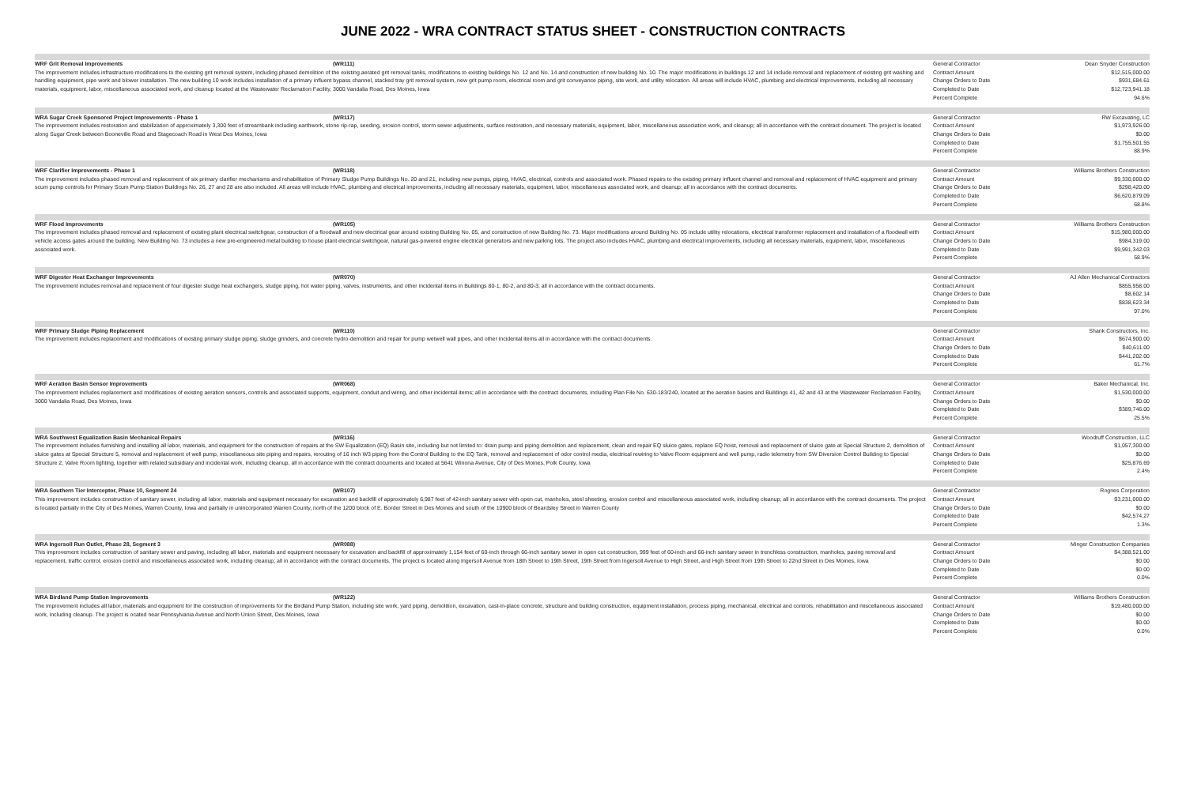JUNE 2022 - WRA CONTRACT STATUS SHEET - CONSTRUCTION CONTRACTS
| WRF Grit Removal Improvements (WR111) The improvement includes infrastructure modifications to the existing grit removal system, including phased demolition of the existing aerated grit removal tanks, modifications to existing buildings No. 12 and No. 14 and construction of new building No. 10. The major modifications in buildings 12 and 14 include removal and replacement of existing grit washing and handling equipment, pipe work and blower installation. The new building 10 work includes installation of a primary influent bypass channel, stacked tray grit removal system, new grit pump room, electrical room and grit conveyance piping, site work, and utility relocation. All areas will include HVAC, plumbing and electrical improvements, including all necessary materials, equipment, labor, miscellaneous associated work, and cleanup located at the Wastewater Reclamation Facility, 3000 Vandalia Road, Des Moines, Iowa | General Contractor Contract Amount Change Orders to Date Completed to Date Percent Complete | Dean Snyder Construction $12,515,000.00 $931,684.61 $12,723,941.18 94.6% |
| WRA Sugar Creek Sponsored Project Improvements - Phase 1 (WR117) The improvement includes restoration and stabilization of approximately 3,300 feet of streambank including earthwork, stone rip-rap, seeding, erosion control, storm sewer adjustments, surface restoration, and necessary materials, equipment, labor, miscellaneous association work, and cleanup; all in accordance with the contract document. The project is located along Sugar Creek between Booneville Road and Stagecoach Road in West Des Moines, Iowa | General Contractor Contract Amount Change Orders to Date Completed to Date Percent Complete | RW Excavating, LC $1,973,926.00 $0.00 $1,755,501.55 88.9% |
| WRF Clarifier Improvements - Phase 1 (WR118) The improvement includes phased removal and replacement of six primary clarifier mechanisms and rehabilitation of Primary Sludge Pump Buildings No. 20 and 21, including new pumps, piping, HVAC, electrical, controls and associated work. Phased repairs to the existing primary influent channel and removal and replacement of HVAC equipment and primary scum pump controls for Primary Scum Pump Station Buildings No. 26, 27 and 28 are also included. All areas will include HVAC, plumbing and electrical improvements, including all necessary materials, equipment, labor, miscellaneous associated work, and cleanup; all in accordance with the contract documents. | General Contractor Contract Amount Change Orders to Date Completed to Date Percent Complete | Williams Brothers Construction $9,330,000.00 $298,420.00 $6,620,879.09 68.8% |
| WRF Flood Improvements (WR105) The improvement includes phased removal and replacement of existing plant electrical switchgear, construction of a floodwall and new electrical gear around existing Building No. 05, and construction of new Building No. 73. Major modifications around Building No. 05 include utility relocations, electrical transformer replacement and installation of a floodwall with vehicle access gates around the building. New Building No. 73 includes a new pre-engineered metal building to house plant electrical switchgear, natural gas-powered engine electrical generators and new parking lots. The project also includes HVAC, plumbing and electrical improvements, including all necessary materials, equipment, labor, miscellaneous associated work. | General Contractor Contract Amount Change Orders to Date Completed to Date Percent Complete | Williams Brothers Construction $15,980,000.00 $984,319.00 $9,991,342.03 58.9% |
| WRF Digester Heat Exchanger Improvements (WR070) The improvement includes removal and replacement of four digester sludge heat exchangers, sludge piping, hot water piping, valves, instruments, and other incidental items in Buildings 80-1, 80-2, and 80-3; all in accordance with the contract documents. | General Contractor Contract Amount Change Orders to Date Completed to Date Percent Complete | AJ Allen Mechanical Contractors $855,958.00 $8,602.14 $838,623.34 97.0% |
| WRF Primary Sludge Piping Replacement (WR110) The improvement includes replacement and modifications of existing primary sludge piping, sludge grinders, and concrete hydro-demolition and repair for pump wetwell wall pipes, and other incidental items all in accordance with the contract documents. | General Contractor Contract Amount Change Orders to Date Completed to Date Percent Complete | Shank Constructors, Inc. $674,900.00 $40,611.00 $441,202.00 61.7% |
| WRF Aeration Basin Sensor Improvements (WR068) The improvement includes replacement and modifications of existing aeration sensors, controls and associated supports, equipment, conduit and wiring, and other incidental items; all in accordance with the contract documents, including Plan File No. 630-183/240, located at the aeration basins and Buildings 41, 42 and 43 at the Wastewater Reclamation Facility, 3000 Vandalia Road, Des Moines, Iowa | General Contractor Contract Amount Change Orders to Date Completed to Date Percent Complete | Baker Mechanical, Inc. $1,530,000.00 $0.00 $389,746.00 25.5% |
| WRA Southwest Equalization Basin Mechanical Repairs (WR116) The improvement includes furnishing and installing all labor, materials, and equipment for the construction of repairs at the SW Equalization (EQ) Basin site, including but not limited to: drain pump and piping demolition and replacement, clean and repair EQ sluice gates, replace EQ hoist, removal and replacement of sluice gate at Special Structure 2, demolition of sluice gates at Special Structure 5, removal and replacement of well pump, miscellaneous site piping and repairs, rerouting of 16 inch W3 piping from the Control Building to the EQ Tank, removal and replacement of odor control media, electrical rewiring to Valve Room equipment and well pump, radio telemetry from SW Diversion Control Building to Special Structure 2, Valve Room lighting, together with related subsidiary and incidental work, including cleanup, all in accordance with the contract documents and located at 5641 Winona Avenue, City of Des Moines, Polk County, Iowa | General Contractor Contract Amount Change Orders to Date Completed to Date Percent Complete | Woodruff Construction, LLC $1,057,300.00 $0.00 $25,876.69 2.4% |
| WRA Southern Tier Interceptor, Phase 10, Segment 24 (WR107) This improvement includes construction of sanitary sewer, including all labor, materials and equipment necessary for excavation and backfill of approximately 6,987 feet of 42-inch sanitary sewer with open cut, manholes, steel sheeting, erosion control and miscellaneous associated work, including cleanup; all in accordance with the contract documents. The project is located partially in the City of Des Moines, Warren County, Iowa and partially in unincorporated Warren County, north of the 1200 block of E. Border Street in Des Moines and south of the 10900 block of Beardsley Street in Warren County | General Contractor Contract Amount Change Orders to Date Completed to Date Percent Complete | Rognes Corporation $3,231,000.00 $0.00 $42,574.27 1.3% |
| WRA Ingersoll Run Outlet, Phase 28, Segment 3 (WR088) This improvement includes construction of sanitary sewer and paving, including all labor, materials and equipment necessary for excavation and backfill of approximately 1,154 feet of 60-inch through 66-inch sanitary sewer in open cut construction, 999 feet of 60-inch and 66-inch sanitary sewer in trenchless construction, manholes, paving removal and replacement, traffic control, erosion control and miscellaneous associated work, including cleanup; all in accordance with the contract documents. The project is located along Ingersoll Avenue from 18th Street to 19th Street, 19th Street from Ingersoll Avenue to High Street, and High Street from 19th Street to 22nd Street in Des Moines, Iowa | General Contractor Contract Amount Change Orders to Date Completed to Date Percent Complete | Minger Construction Companies $4,388,521.00 $0.00 $0.00 0.0% |
| WRA Birdland Pump Station Improvements (WR122) The improvement includes all labor, materials and equipment for the construction of improvements for the Birdland Pump Station, including site work, yard piping, demolition, excavation, cast-in-place concrete, structure and building construction, equipment installation, process piping, mechanical, electrical and controls, rehabilitation and miscellaneous associated work, including cleanup. The project is ocated near Pennsylvania Avenue and North Union Street, Des Moines, Iowa | General Contractor Contract Amount Change Orders to Date Completed to Date Percent Complete | Williams Brothers Construction $19,480,000.00 $0.00 $0.00 0.0% |